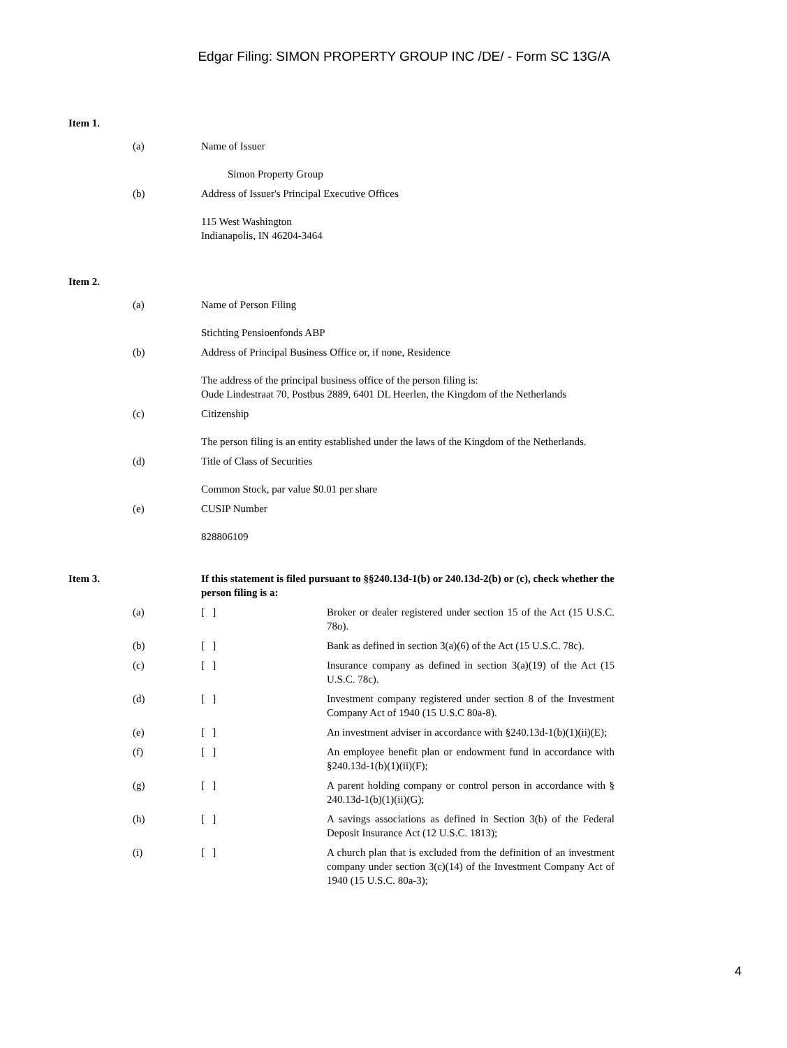Edgar Filing: SIMON PROPERTY GROUP INC /DE/ - Form SC 13G/A
Item 1.
(a) Name of Issuer
Simon Property Group
(b) Address of Issuer's Principal Executive Offices
115 West Washington
Indianapolis, IN 46204-3464
Item 2.
(a) Name of Person Filing
Stichting Pensioenfonds ABP
(b) Address of Principal Business Office or, if none, Residence
The address of the principal business office of the person filing is:
Oude Lindestraat 70, Postbus 2889, 6401 DL Heerlen, the Kingdom of the Netherlands
(c) Citizenship
The person filing is an entity established under the laws of the Kingdom of the Netherlands.
(d) Title of Class of Securities
Common Stock, par value $0.01 per share
(e) CUSIP Number
828806109
Item 3. If this statement is filed pursuant to §§240.13d-1(b) or 240.13d-2(b) or (c), check whether the person filing is a:
(a) [ ] Broker or dealer registered under section 15 of the Act (15 U.S.C. 78o).
(b) [ ] Bank as defined in section 3(a)(6) of the Act (15 U.S.C. 78c).
(c) [ ] Insurance company as defined in section 3(a)(19) of the Act (15 U.S.C. 78c).
(d) [ ] Investment company registered under section 8 of the Investment Company Act of 1940 (15 U.S.C 80a-8).
(e) [ ] An investment adviser in accordance with §240.13d-1(b)(1)(ii)(E);
(f) [ ] An employee benefit plan or endowment fund in accordance with §240.13d-1(b)(1)(ii)(F);
(g) [ ] A parent holding company or control person in accordance with § 240.13d-1(b)(1)(ii)(G);
(h) [ ] A savings associations as defined in Section 3(b) of the Federal Deposit Insurance Act (12 U.S.C. 1813);
(i) [ ] A church plan that is excluded from the definition of an investment company under section 3(c)(14) of the Investment Company Act of 1940 (15 U.S.C. 80a-3);
4